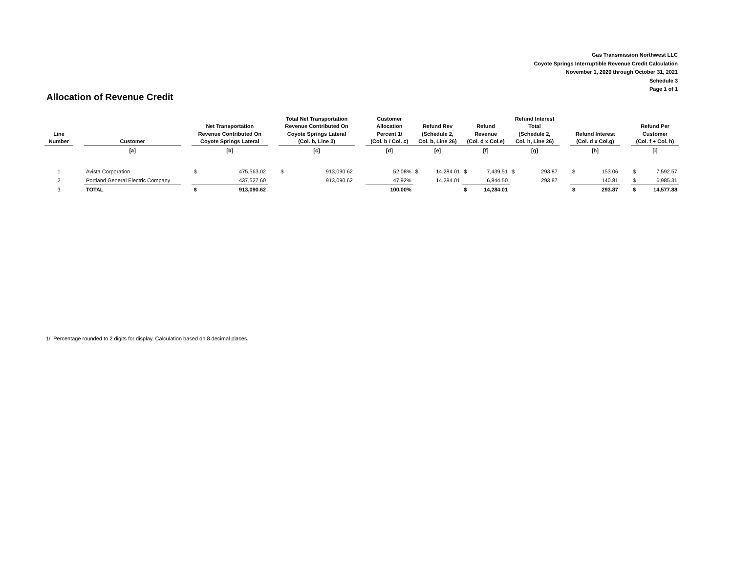Gas Transmission Northwest LLC
Coyote Springs Interruptible Revenue Credit Calculation
November 1, 2020 through October 31, 2021
Schedule 3
Page 1 of 1
Allocation of Revenue Credit
| Line Number | | Customer | | Net Transportation Revenue Contributed On Coyote Springs Lateral | | | Total Net Transportation Revenue Contributed On Coyote Springs Lateral (Col. b, Line 3) | | | Customer Allocation Percent 1/ (Col. b / Col. c) | Refund Rev (Schedule 2, Col. b, Line 26) | | Refund Revenue (Col. d x Col.e) | | Refund Interest Total (Schedule 2, Col. h, Line 26) | | | Refund Interest (Col. d x Col.g) | | | Refund Per Customer (Col. f + Col. h) | |
| --- | --- | --- | --- | --- | --- | --- | --- | --- | --- | --- | --- | --- | --- | --- | --- | --- | --- | --- | --- | --- | --- | --- |
| | | [a] | | [b] | | | [c] | | | [d] | [e] | | [f] | | [g] | | | [h] | | | [i] | |
| 1 | | Avista Corporation | | $ | 475,563.02 | | $ | 913,090.62 | | 52.08% | $ | 14,284.01 | $ | 7,439.51 | $ | 293.87 | | $ | 153.06 | | $ | 7,592.57 |
| 2 | | Portland General Electric Company | | | 437,527.60 | | | 913,090.62 | | 47.92% | | 14,284.01 | | 6,844.50 | | 293.87 | | | 140.81 | | $ | 6,985.31 |
| 3 | | TOTAL | | $ | 913,090.62 | | | | | 100.00% | | | $ | 14,284.01 | | | | $ | 293.87 | | $ | 14,577.88 |
1/ Percentage rounded to 2 digits for display. Calculation based on 8 decimal places.